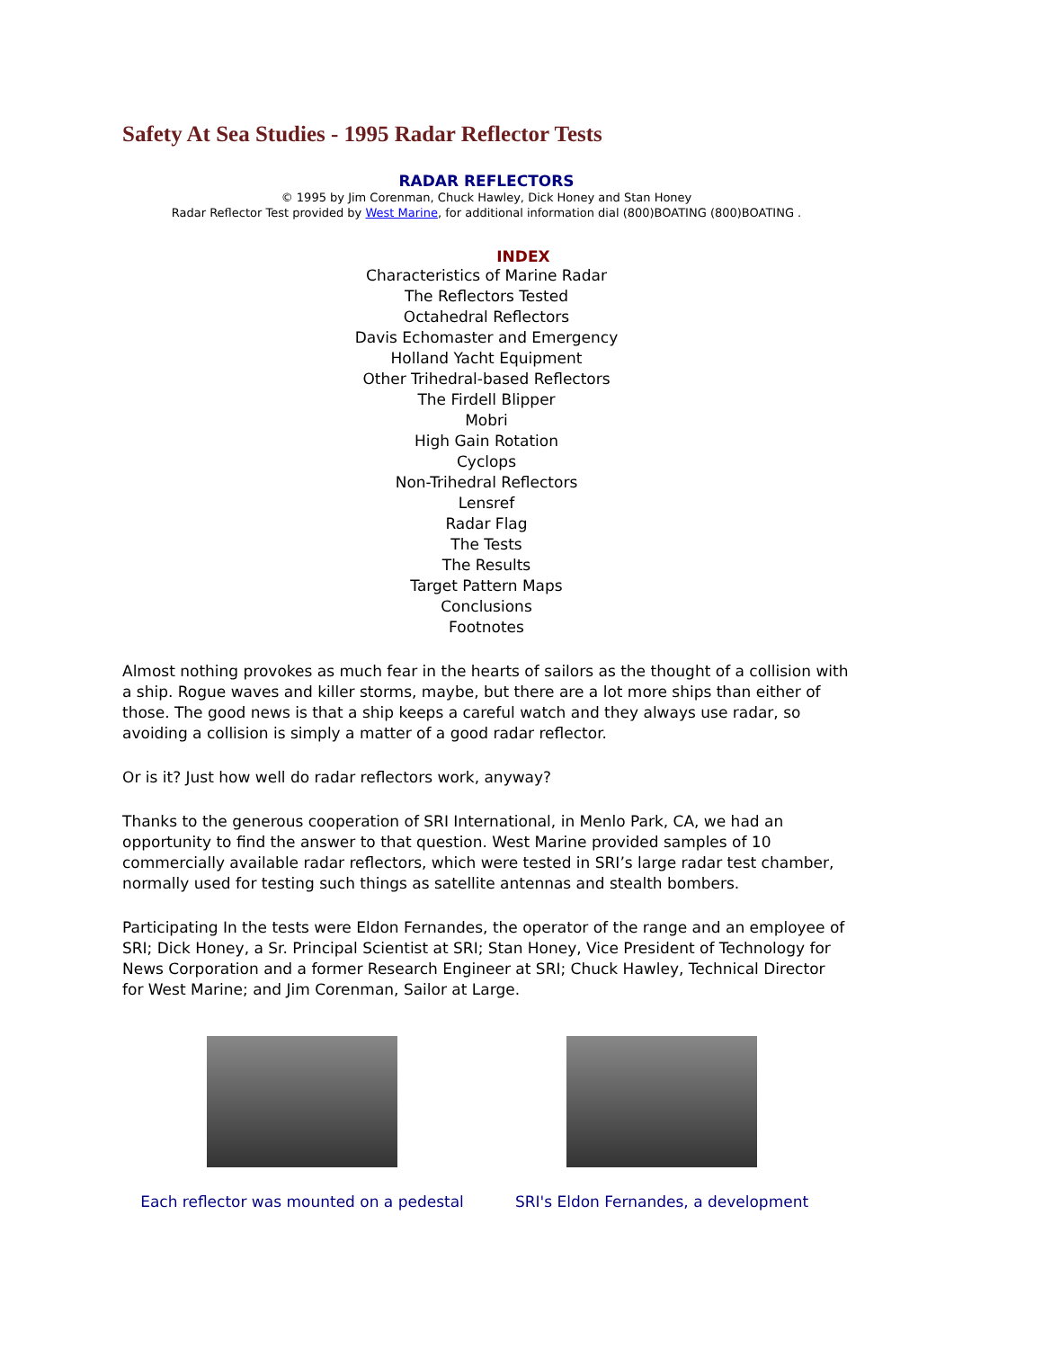Safety At Sea Studies - 1995 Radar Reflector Tests
RADAR REFLECTORS
© 1995 by Jim Corenman, Chuck Hawley, Dick Honey and Stan Honey
Radar Reflector Test provided by West Marine, for additional information dial (800)BOATING (800)BOATING .
INDEX
Characteristics of Marine Radar
The Reflectors Tested
Octahedral Reflectors
Davis Echomaster and Emergency
Holland Yacht Equipment
Other Trihedral-based Reflectors
The Firdell Blipper
Mobri
High Gain Rotation
Cyclops
Non-Trihedral Reflectors
Lensref
Radar Flag
The Tests
The Results
Target Pattern Maps
Conclusions
Footnotes
Almost nothing provokes as much fear in the hearts of sailors as the thought of a collision with a ship. Rogue waves and killer storms, maybe, but there are a lot more ships than either of those. The good news is that a ship keeps a careful watch and they always use radar, so avoiding a collision is simply a matter of a good radar reflector.
Or is it? Just how well do radar reflectors work, anyway?
Thanks to the generous cooperation of SRI International, in Menlo Park, CA, we had an opportunity to find the answer to that question. West Marine provided samples of 10 commercially available radar reflectors, which were tested in SRI’s large radar test chamber, normally used for testing such things as satellite antennas and stealth bombers.
Participating In the tests were Eldon Fernandes, the operator of the range and an employee of SRI; Dick Honey, a Sr. Principal Scientist at SRI; Stan Honey, Vice President of Technology for News Corporation and a former Research Engineer at SRI; Chuck Hawley, Technical Director for West Marine; and Jim Corenman, Sailor at Large.
Each reflector was mounted on a pedestal
SRI's Eldon Fernandes, a development